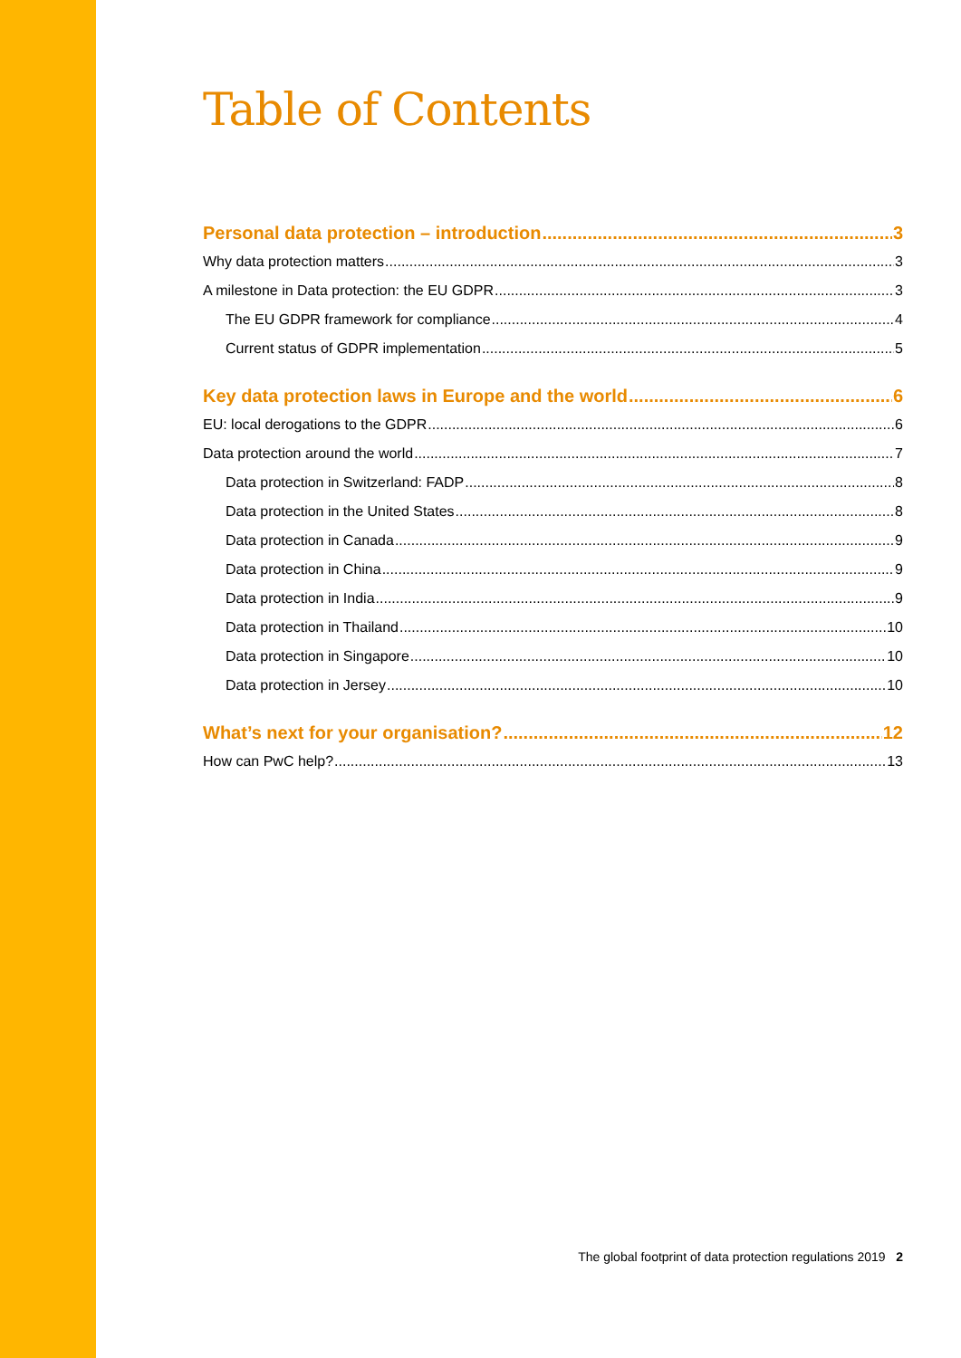Table of Contents
Personal data protection – introduction 3
Why data protection matters 3
A milestone in Data protection: the EU GDPR 3
The EU GDPR framework for compliance 4
Current status of GDPR implementation 5
Key data protection laws in Europe and the world 6
EU: local derogations to the GDPR 6
Data protection around the world 7
Data protection in Switzerland: FADP 8
Data protection in the United States 8
Data protection in Canada 9
Data protection in China 9
Data protection in India 9
Data protection in Thailand 10
Data protection in Singapore 10
Data protection in Jersey 10
What’s next for your organisation? 12
How can PwC help? 13
The global footprint of data protection regulations 2019 2